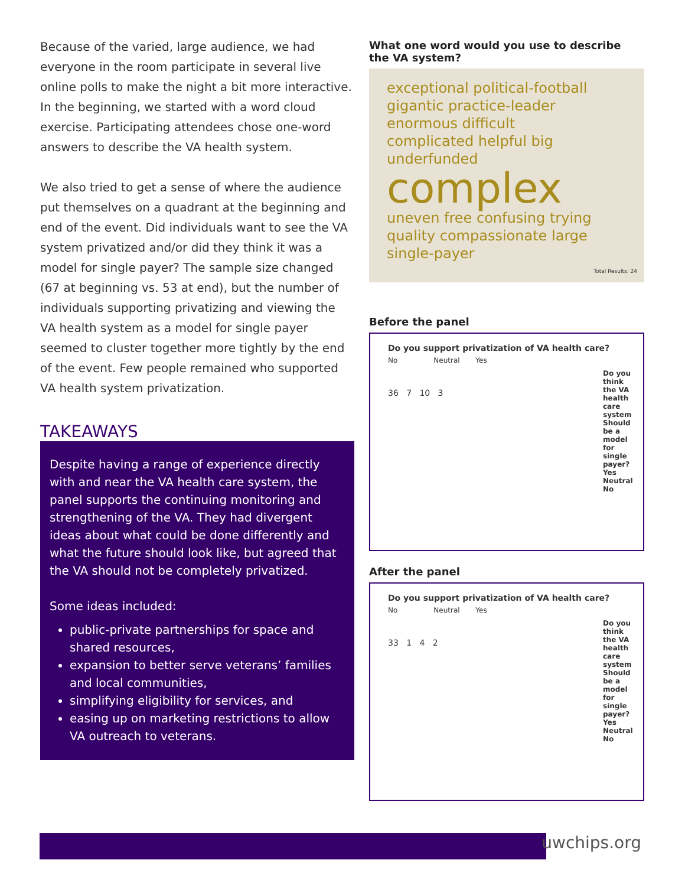Because of the varied, large audience, we had everyone in the room participate in several live online polls to make the night a bit more interactive. In the beginning, we started with a word cloud exercise. Participating attendees chose one-word answers to describe the VA health system.
We also tried to get a sense of where the audience put themselves on a quadrant at the beginning and end of the event. Did individuals want to see the VA system privatized and/or did they think it was a model for single payer? The sample size changed (67 at beginning vs. 53 at end), but the number of individuals supporting privatizing and viewing the VA health system as a model for single payer seemed to cluster together more tightly by the end of the event. Few people remained who supported VA health system privatization.
TAKEAWAYS
Despite having a range of experience directly with and near the VA health care system, the panel supports the continuing monitoring and strengthening of the VA. They had divergent ideas about what could be done differently and what the future should look like, but agreed that the VA should not be completely privatized.
Some ideas included:
public-private partnerships for space and shared resources,
expansion to better serve veterans’ families and local communities,
simplifying eligibility for services, and
easing up on marketing restrictions to allow VA outreach to veterans.
What one word would you use to describe the VA system?
exceptional political-football
gigantic practice-leader enormous difficult
complicated helpful big underfunded
complex
uneven free confusing trying
quality compassionate large
single-payer
Total Results: 24
Before the panel
Do you support privatization of VA health care?
No Neutral Yes
36 7 10 3
Do you think the VA health care system Should be a model for single payer? Yes Neutral No
After the panel
Do you support privatization of VA health care?
No Neutral Yes
33 1 4 2
Do you think the VA health care system Should be a model for single payer? Yes Neutral No
uwchips.org